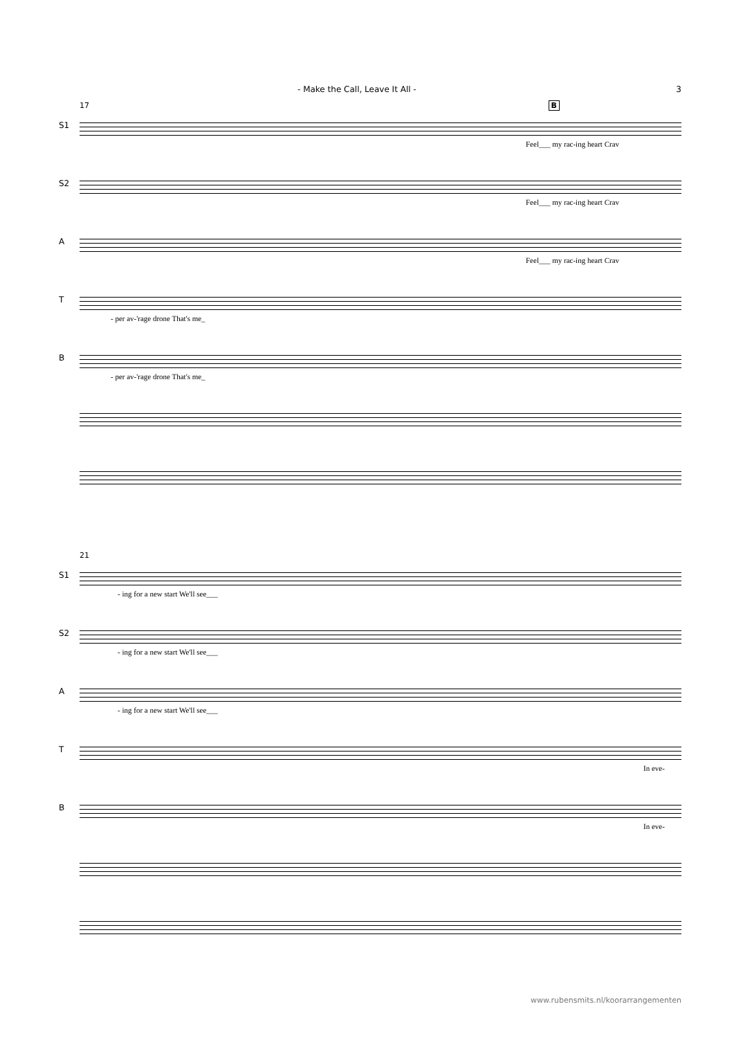- Make the Call, Leave It All - 3
17 B
S1
Feel___ my rac-ing heart Crav
S2
Feel___ my rac-ing heart Crav
A
Feel___ my rac-ing heart Crav
T
- per av-'rage drone That's me_
B
- per av-'rage drone That's me_
21
S1
- ing for a new start We'll see___
S2
- ing for a new start We'll see___
A
- ing for a new start We'll see___
T
In eve-
B
In eve-
www.rubensmits.nl/koorarrangementen